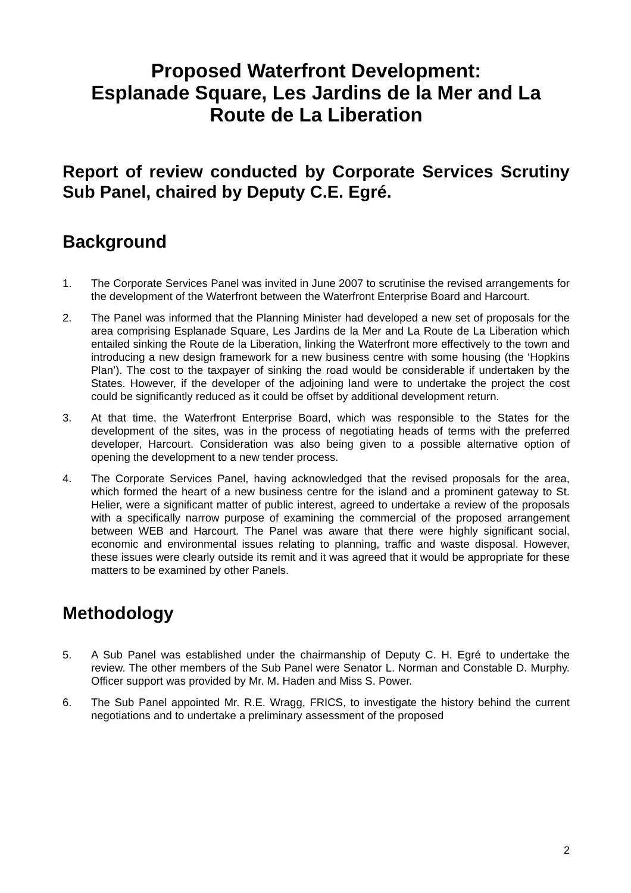Proposed Waterfront Development:
Esplanade Square, Les Jardins de la Mer and La Route de La Liberation
Report of review conducted by Corporate Services Scrutiny Sub Panel, chaired by Deputy C.E. Egré.
Background
1. The Corporate Services Panel was invited in June 2007 to scrutinise the revised arrangements for the development of the Waterfront between the Waterfront Enterprise Board and Harcourt.
2. The Panel was informed that the Planning Minister had developed a new set of proposals for the area comprising Esplanade Square, Les Jardins de la Mer and La Route de La Liberation which entailed sinking the Route de la Liberation, linking the Waterfront more effectively to the town and introducing a new design framework for a new business centre with some housing (the ‘Hopkins Plan’). The cost to the taxpayer of sinking the road would be considerable if undertaken by the States. However, if the developer of the adjoining land were to undertake the project the cost could be significantly reduced as it could be offset by additional development return.
3. At that time, the Waterfront Enterprise Board, which was responsible to the States for the development of the sites, was in the process of negotiating heads of terms with the preferred developer, Harcourt. Consideration was also being given to a possible alternative option of opening the development to a new tender process.
4. The Corporate Services Panel, having acknowledged that the revised proposals for the area, which formed the heart of a new business centre for the island and a prominent gateway to St. Helier, were a significant matter of public interest, agreed to undertake a review of the proposals with a specifically narrow purpose of examining the commercial of the proposed arrangement between WEB and Harcourt. The Panel was aware that there were highly significant social, economic and environmental issues relating to planning, traffic and waste disposal. However, these issues were clearly outside its remit and it was agreed that it would be appropriate for these matters to be examined by other Panels.
Methodology
5. A Sub Panel was established under the chairmanship of Deputy C. H. Egré to undertake the review. The other members of the Sub Panel were Senator L. Norman and Constable D. Murphy. Officer support was provided by Mr. M. Haden and Miss S. Power.
6. The Sub Panel appointed Mr. R.E. Wragg, FRICS, to investigate the history behind the current negotiations and to undertake a preliminary assessment of the proposed
2